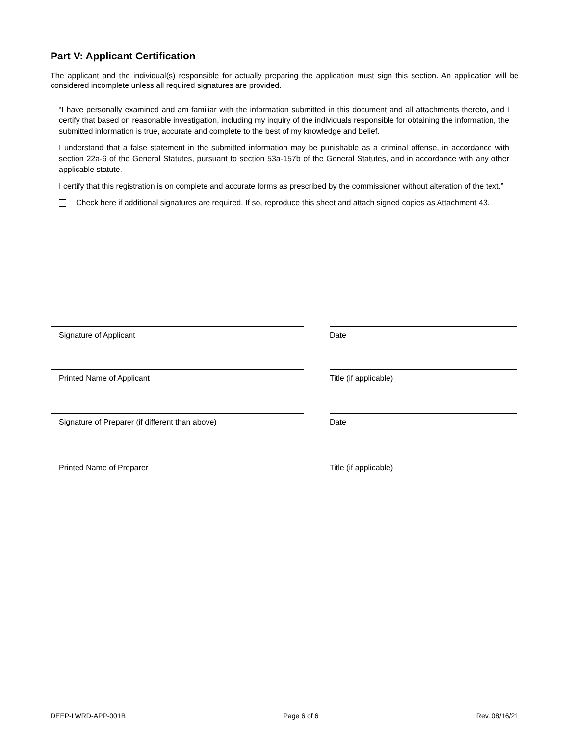Part V: Applicant Certification
The applicant and the individual(s) responsible for actually preparing the application must sign this section. An application will be considered incomplete unless all required signatures are provided.
“I have personally examined and am familiar with the information submitted in this document and all attachments thereto, and I certify that based on reasonable investigation, including my inquiry of the individuals responsible for obtaining the information, the submitted information is true, accurate and complete to the best of my knowledge and belief.
I understand that a false statement in the submitted information may be punishable as a criminal offense, in accordance with section 22a-6 of the General Statutes, pursuant to section 53a-157b of the General Statutes, and in accordance with any other applicable statute.
I certify that this registration is on complete and accurate forms as prescribed by the commissioner without alteration of the text.”
Check here if additional signatures are required. If so, reproduce this sheet and attach signed copies as Attachment 43.
Signature of Applicant Date
Printed Name of Applicant Title (if applicable)
Signature of Preparer (if different than above) Date
Printed Name of Preparer Title (if applicable)
DEEP-LWRD-APP-001B Page 6 of 6 Rev. 08/16/21